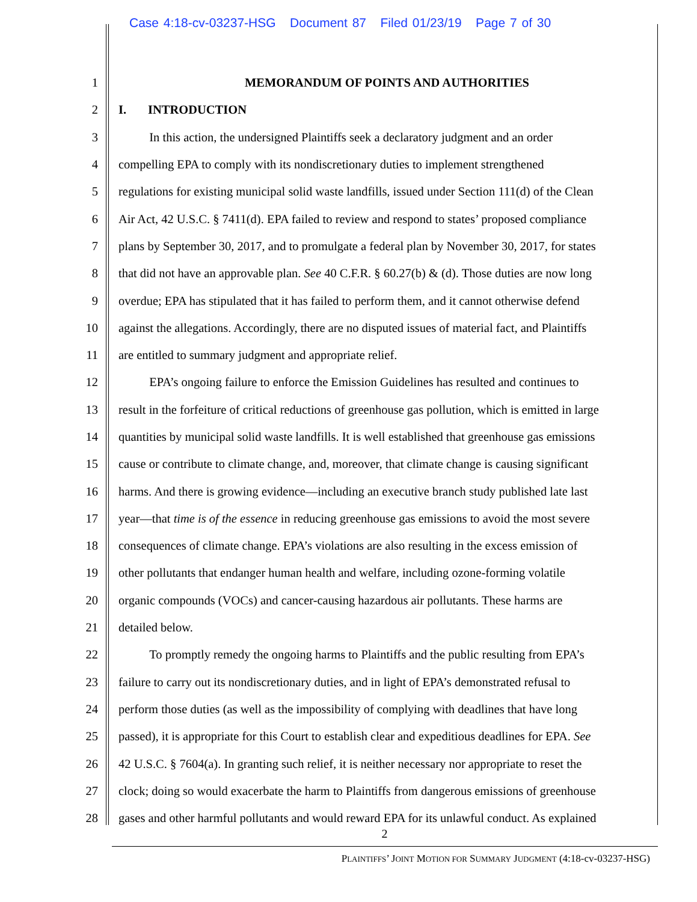Case 4:18-cv-03237-HSG Document 87 Filed 01/23/19 Page 7 of 30
1 MEMORANDUM OF POINTS AND AUTHORITIES
2 I. INTRODUCTION
3 In this action, the undersigned Plaintiffs seek a declaratory judgment and an order
4 compelling EPA to comply with its nondiscretionary duties to implement strengthened
5 regulations for existing municipal solid waste landfills, issued under Section 111(d) of the Clean
6 Air Act, 42 U.S.C. § 7411(d). EPA failed to review and respond to states’ proposed compliance
7 plans by September 30, 2017, and to promulgate a federal plan by November 30, 2017, for states
8 that did not have an approvable plan. See 40 C.F.R. § 60.27(b) & (d). Those duties are now long
9 overdue; EPA has stipulated that it has failed to perform them, and it cannot otherwise defend
10 against the allegations. Accordingly, there are no disputed issues of material fact, and Plaintiffs
11 are entitled to summary judgment and appropriate relief.
12 EPA’s ongoing failure to enforce the Emission Guidelines has resulted and continues to
13 result in the forfeiture of critical reductions of greenhouse gas pollution, which is emitted in large
14 quantities by municipal solid waste landfills. It is well established that greenhouse gas emissions
15 cause or contribute to climate change, and, moreover, that climate change is causing significant
16 harms. And there is growing evidence—including an executive branch study published late last
17 year—that time is of the essence in reducing greenhouse gas emissions to avoid the most severe
18 consequences of climate change. EPA’s violations are also resulting in the excess emission of
19 other pollutants that endanger human health and welfare, including ozone-forming volatile
20 organic compounds (VOCs) and cancer-causing hazardous air pollutants. These harms are
21 detailed below.
22 To promptly remedy the ongoing harms to Plaintiffs and the public resulting from EPA’s
23 failure to carry out its nondiscretionary duties, and in light of EPA’s demonstrated refusal to
24 perform those duties (as well as the impossibility of complying with deadlines that have long
25 passed), it is appropriate for this Court to establish clear and expeditious deadlines for EPA. See
26 42 U.S.C. § 7604(a). In granting such relief, it is neither necessary nor appropriate to reset the
27 clock; doing so would exacerbate the harm to Plaintiffs from dangerous emissions of greenhouse
28 gases and other harmful pollutants and would reward EPA for its unlawful conduct. As explained
2
PLAINTIFFS’ JOINT MOTION FOR SUMMARY JUDGMENT (4:18-cv-03237-HSG)